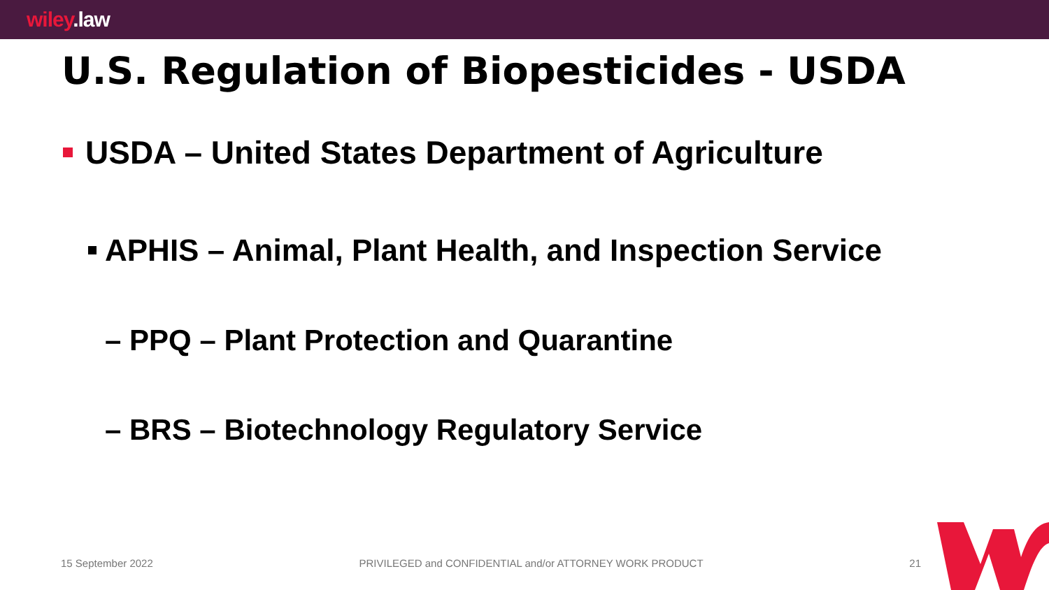wiley.law
U.S. Regulation of Biopesticides - USDA
USDA – United States Department of Agriculture
APHIS – Animal, Plant Health, and Inspection Service
– PPQ – Plant Protection and Quarantine
– BRS – Biotechnology Regulatory Service
15 September 2022 PRIVILEGED and CONFIDENTIAL and/or ATTORNEY WORK PRODUCT 21